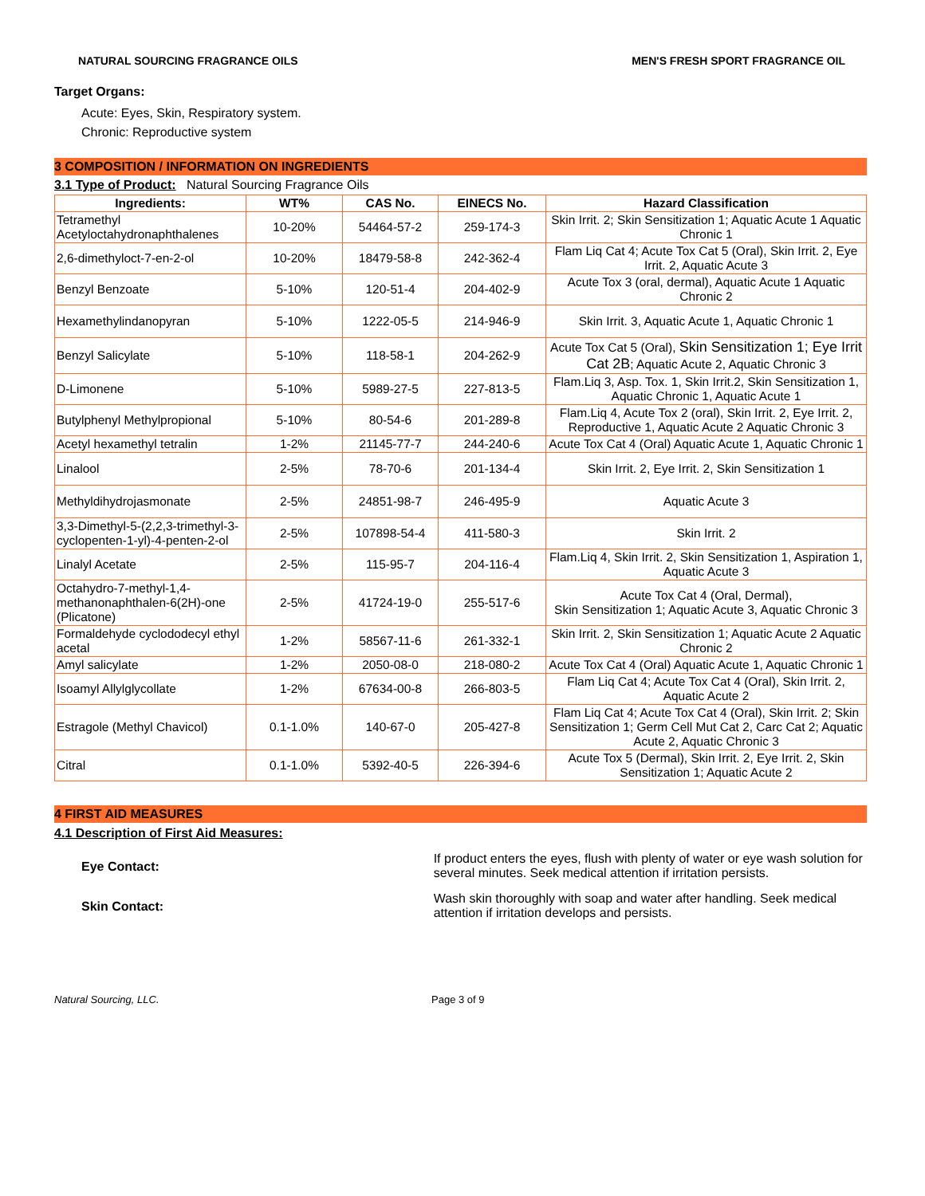NATURAL SOURCING FRAGRANCE OILS MEN'S FRESH SPORT FRAGRANCE OIL
Target Organs:
Acute: Eyes, Skin, Respiratory system.
Chronic: Reproductive system
3 COMPOSITION / INFORMATION ON INGREDIENTS
3.1 Type of Product: Natural Sourcing Fragrance Oils
| Ingredients: | WT% | CAS No. | EINECS No. | Hazard Classification |
| --- | --- | --- | --- | --- |
| Tetramethyl Acetyloctahydronaphthalenes | 10-20% | 54464-57-2 | 259-174-3 | Skin Irrit. 2; Skin Sensitization 1; Aquatic Acute 1 Aquatic Chronic 1 |
| 2,6-dimethyloct-7-en-2-ol | 10-20% | 18479-58-8 | 242-362-4 | Flam Liq Cat 4; Acute Tox Cat 5 (Oral), Skin Irrit. 2, Eye Irrit. 2, Aquatic Acute 3 |
| Benzyl Benzoate | 5-10% | 120-51-4 | 204-402-9 | Acute Tox 3 (oral, dermal), Aquatic Acute 1 Aquatic Chronic 2 |
| Hexamethylindanopyran | 5-10% | 1222-05-5 | 214-946-9 | Skin Irrit. 3, Aquatic Acute 1, Aquatic Chronic 1 |
| Benzyl Salicylate | 5-10% | 118-58-1 | 204-262-9 | Acute Tox Cat 5 (Oral), Skin Sensitization 1; Eye Irrit Cat 2B ; Aquatic Acute 2, Aquatic Chronic 3 |
| D-Limonene | 5-10% | 5989-27-5 | 227-813-5 | Flam.Liq 3, Asp. Tox. 1, Skin Irrit.2, Skin Sensitization 1, Aquatic Chronic 1, Aquatic Acute 1 |
| Butylphenyl Methylpropional | 5-10% | 80-54-6 | 201-289-8 | Flam.Liq 4, Acute Tox 2 (oral), Skin Irrit. 2, Eye Irrit. 2, Reproductive 1, Aquatic Acute 2 Aquatic Chronic 3 |
| Acetyl hexamethyl tetralin | 1-2% | 21145-77-7 | 244-240-6 | Acute Tox Cat 4 (Oral) Aquatic Acute 1, Aquatic Chronic 1 |
| Linalool | 2-5% | 78-70-6 | 201-134-4 | Skin Irrit. 2, Eye Irrit. 2, Skin Sensitization 1 |
| Methyldihydrojasmonate | 2-5% | 24851-98-7 | 246-495-9 | Aquatic Acute 3 |
| 3,3-Dimethyl-5-(2,2,3-trimethyl-3-cyclopenten-1-yl)-4-penten-2-ol | 2-5% | 107898-54-4 | 411-580-3 | Skin Irrit. 2 |
| Linalyl Acetate | 2-5% | 115-95-7 | 204-116-4 | Flam.Liq 4, Skin Irrit. 2, Skin Sensitization 1, Aspiration 1, Aquatic Acute 3 |
| Octahydro-7-methyl-1,4-methanonaphthalen-6(2H)-one (Plicatone) | 2-5% | 41724-19-0 | 255-517-6 | Acute Tox Cat 4 (Oral, Dermal), Skin Sensitization 1; Aquatic Acute 3, Aquatic Chronic 3 |
| Formaldehyde cyclododecyl ethyl acetal | 1-2% | 58567-11-6 | 261-332-1 | Skin Irrit. 2, Skin Sensitization 1; Aquatic Acute 2 Aquatic Chronic 2 |
| Amyl salicylate | 1-2% | 2050-08-0 | 218-080-2 | Acute Tox Cat 4 (Oral) Aquatic Acute 1, Aquatic Chronic 1 |
| Isoamyl Allylglycollate | 1-2% | 67634-00-8 | 266-803-5 | Flam Liq Cat 4; Acute Tox Cat 4 (Oral), Skin Irrit. 2, Aquatic Acute 2 |
| Estragole (Methyl Chavicol) | 0.1-1.0% | 140-67-0 | 205-427-8 | Flam Liq Cat 4; Acute Tox Cat 4 (Oral), Skin Irrit. 2; Skin Sensitization 1; Germ Cell Mut Cat 2, Carc Cat 2; Aquatic Acute 2, Aquatic Chronic 3 |
| Citral | 0.1-1.0% | 5392-40-5 | 226-394-6 | Acute Tox 5 (Dermal), Skin Irrit. 2, Eye Irrit. 2, Skin Sensitization 1; Aquatic Acute 2 |
4 FIRST AID MEASURES
4.1 Description of First Aid Measures:
Eye Contact:
If product enters the eyes, flush with plenty of water or eye wash solution for several minutes. Seek medical attention if irritation persists.
Skin Contact:
Wash skin thoroughly with soap and water after handling. Seek medical attention if irritation develops and persists.
Natural Sourcing, LLC. Page 3 of 9